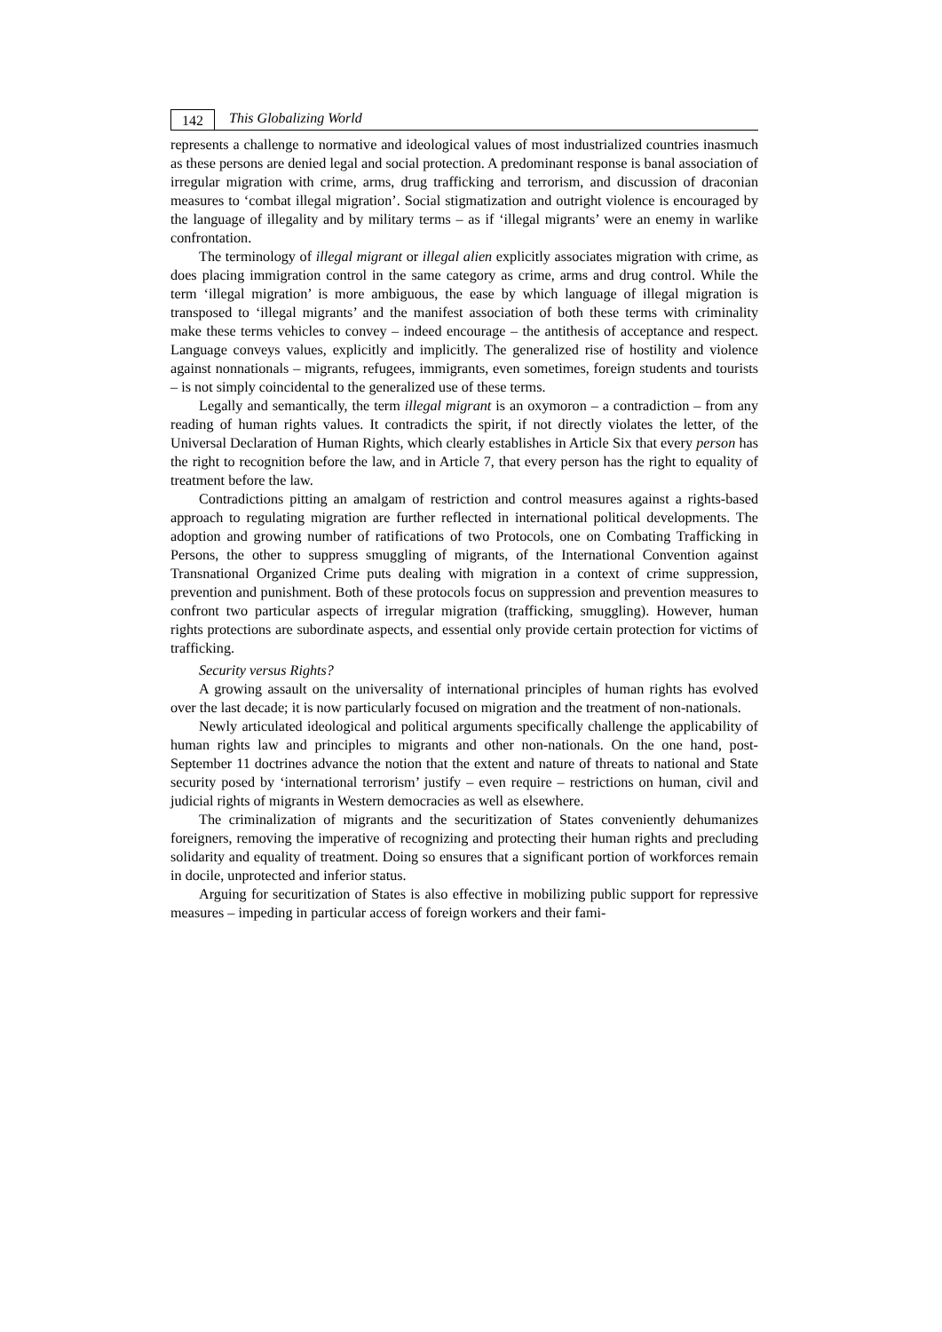142
This Globalizing World
represents a challenge to normative and ideological values of most industrialized countries inasmuch as these persons are denied legal and social protection. A predominant response is banal association of irregular migration with crime, arms, drug trafficking and terrorism, and discussion of draconian measures to ‘combat illegal migration’. Social stigmatization and outright violence is encouraged by the language of illegality and by military terms – as if ‘illegal migrants’ were an enemy in warlike confrontation.
The terminology of illegal migrant or illegal alien explicitly associates migration with crime, as does placing immigration control in the same category as crime, arms and drug control. While the term ‘illegal migration’ is more ambiguous, the ease by which language of illegal migration is transposed to ‘illegal migrants’ and the manifest association of both these terms with criminality make these terms vehicles to convey – indeed encourage – the antithesis of acceptance and respect. Language conveys values, explicitly and implicitly. The generalized rise of hostility and violence against nonnationals – migrants, refugees, immigrants, even sometimes, foreign students and tourists – is not simply coincidental to the generalized use of these terms.
Legally and semantically, the term illegal migrant is an oxymoron – a contradiction – from any reading of human rights values. It contradicts the spirit, if not directly violates the letter, of the Universal Declaration of Human Rights, which clearly establishes in Article Six that every person has the right to recognition before the law, and in Article 7, that every person has the right to equality of treatment before the law.
Contradictions pitting an amalgam of restriction and control measures against a rights-based approach to regulating migration are further reflected in international political developments. The adoption and growing number of ratifications of two Protocols, one on Combating Trafficking in Persons, the other to suppress smuggling of migrants, of the International Convention against Transnational Organized Crime puts dealing with migration in a context of crime suppression, prevention and punishment. Both of these protocols focus on suppression and prevention measures to confront two particular aspects of irregular migration (trafficking, smuggling). However, human rights protections are subordinate aspects, and essential only provide certain protection for victims of trafficking.
Security versus Rights?
A growing assault on the universality of international principles of human rights has evolved over the last decade; it is now particularly focused on migration and the treatment of non-nationals.
Newly articulated ideological and political arguments specifically challenge the applicability of human rights law and principles to migrants and other non-nationals. On the one hand, post-September 11 doctrines advance the notion that the extent and nature of threats to national and State security posed by ‘international terrorism’ justify – even require – restrictions on human, civil and judicial rights of migrants in Western democracies as well as elsewhere.
The criminalization of migrants and the securitization of States conveniently dehumanizes foreigners, removing the imperative of recognizing and protecting their human rights and precluding solidarity and equality of treatment. Doing so ensures that a significant portion of workforces remain in docile, unprotected and inferior status.
Arguing for securitization of States is also effective in mobilizing public support for repressive measures – impeding in particular access of foreign workers and their fami-